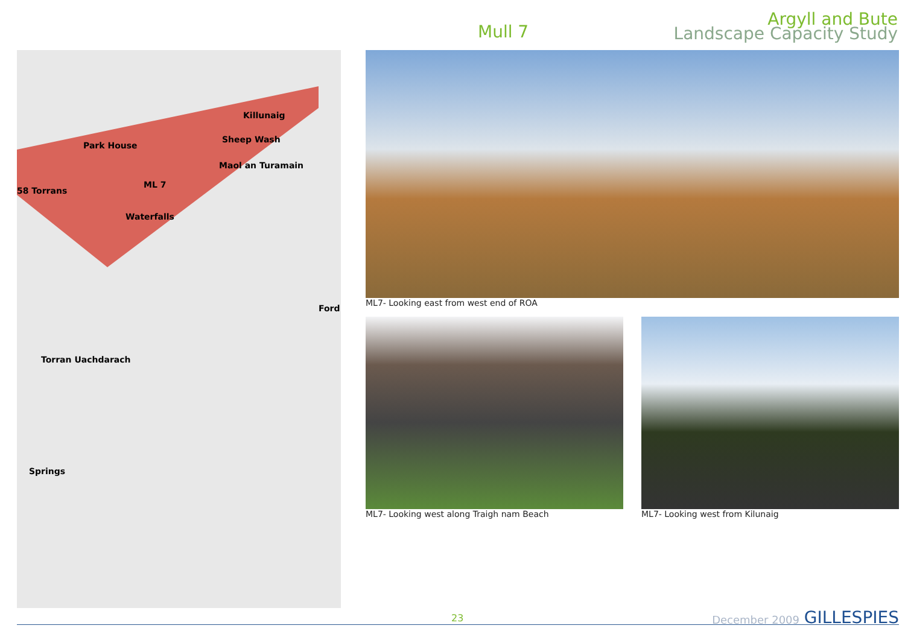Mull 7
Argyll and Bute
Landscape Capacity Study
ML 7
Killunaig
Sheep Wash
Maol an Turamain
Park House
58 Torrans
Waterfalls
Torran Uachdarach
Springs
Ford
ML7- Looking east from west end of ROA
ML7- Looking west along Traigh nam Beach
ML7- Looking west from Kilunaig
23 December 2009 GILLESPIES